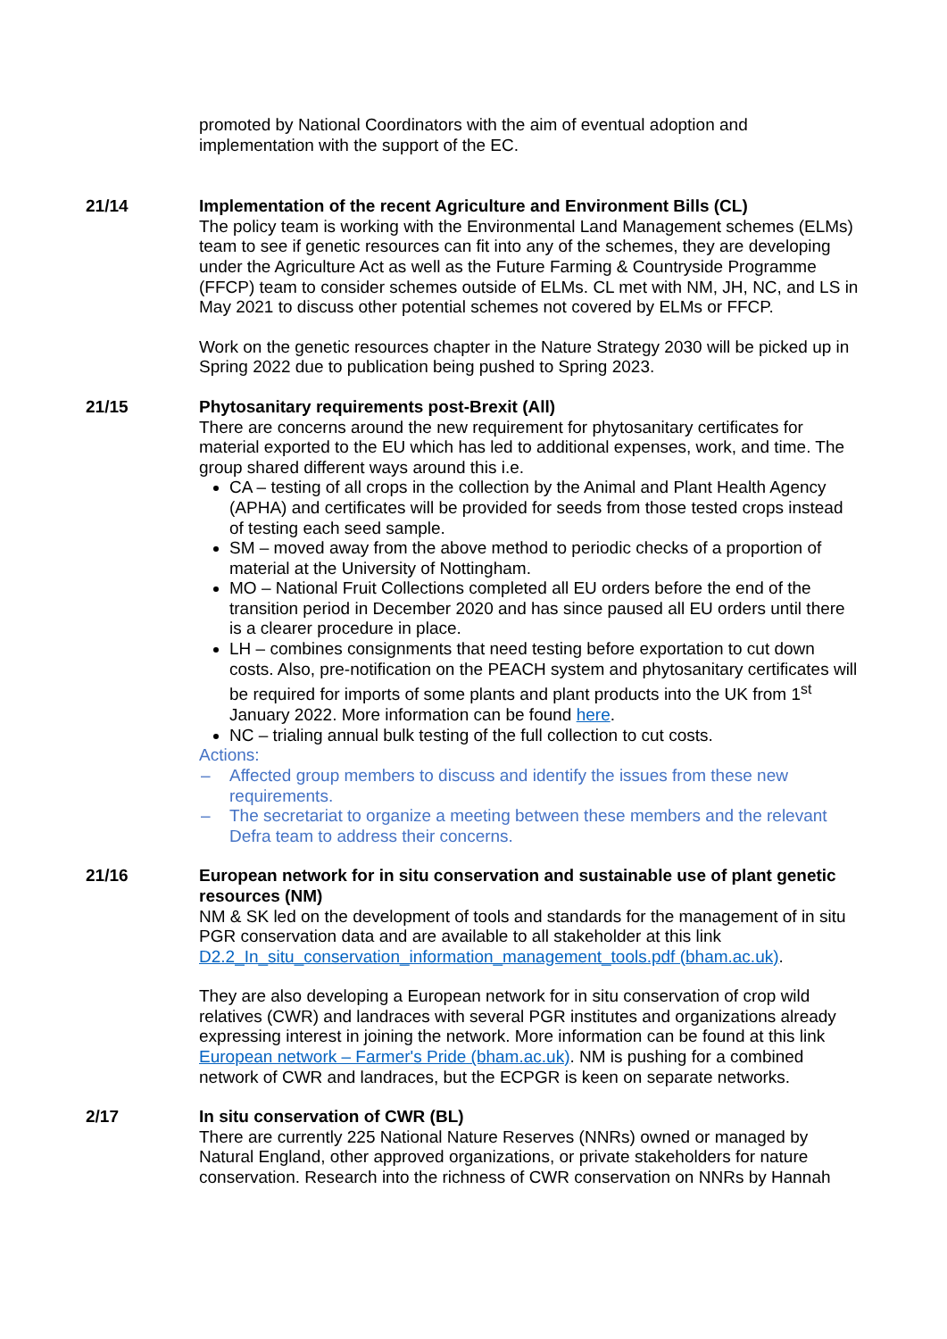promoted by National Coordinators with the aim of eventual adoption and implementation with the support of the EC.
21/14 Implementation of the recent Agriculture and Environment Bills (CL)
The policy team is working with the Environmental Land Management schemes (ELMs) team to see if genetic resources can fit into any of the schemes, they are developing under the Agriculture Act as well as the Future Farming & Countryside Programme (FFCP) team to consider schemes outside of ELMs. CL met with NM, JH, NC, and LS in May 2021 to discuss other potential schemes not covered by ELMs or FFCP.
Work on the genetic resources chapter in the Nature Strategy 2030 will be picked up in Spring 2022 due to publication being pushed to Spring 2023.
21/15 Phytosanitary requirements post-Brexit (All)
There are concerns around the new requirement for phytosanitary certificates for material exported to the EU which has led to additional expenses, work, and time. The group shared different ways around this i.e.
CA – testing of all crops in the collection by the Animal and Plant Health Agency (APHA) and certificates will be provided for seeds from those tested crops instead of testing each seed sample.
SM – moved away from the above method to periodic checks of a proportion of material at the University of Nottingham.
MO – National Fruit Collections completed all EU orders before the end of the transition period in December 2020 and has since paused all EU orders until there is a clearer procedure in place.
LH – combines consignments that need testing before exportation to cut down costs. Also, pre-notification on the PEACH system and phytosanitary certificates will be required for imports of some plants and plant products into the UK from 1<sup>st</sup> January 2022. More information can be found here.
NC – trialing annual bulk testing of the full collection to cut costs.
Actions:
– Affected group members to discuss and identify the issues from these new requirements.
– The secretariat to organize a meeting between these members and the relevant Defra team to address their concerns.
21/16 European network for in situ conservation and sustainable use of plant genetic resources (NM)
NM & SK led on the development of tools and standards for the management of in situ PGR conservation data and are available to all stakeholder at this link D2.2_In_situ_conservation_information_management_tools.pdf (bham.ac.uk).
They are also developing a European network for in situ conservation of crop wild relatives (CWR) and landraces with several PGR institutes and organizations already expressing interest in joining the network. More information can be found at this link European network – Farmer's Pride (bham.ac.uk). NM is pushing for a combined network of CWR and landraces, but the ECPGR is keen on separate networks.
2/17 In situ conservation of CWR (BL)
There are currently 225 National Nature Reserves (NNRs) owned or managed by Natural England, other approved organizations, or private stakeholders for nature conservation. Research into the richness of CWR conservation on NNRs by Hannah